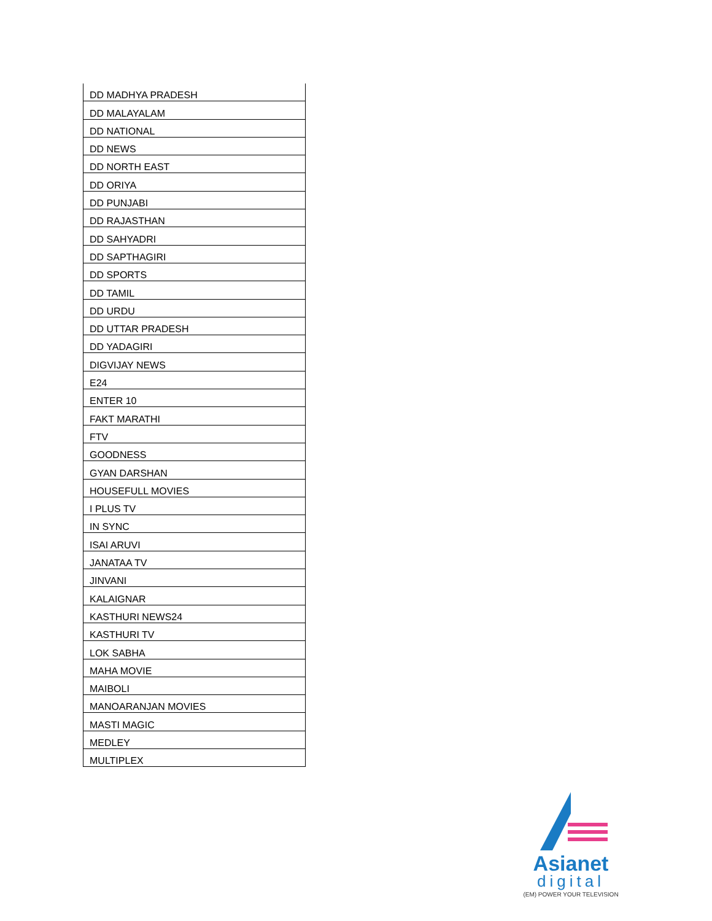| DD MADHYA PRADESH |
| DD MALAYALAM |
| DD NATIONAL |
| DD NEWS |
| DD NORTH EAST |
| DD ORIYA |
| DD PUNJABI |
| DD RAJASTHAN |
| DD SAHYADRI |
| DD SAPTHAGIRI |
| DD SPORTS |
| DD TAMIL |
| DD URDU |
| DD UTTAR PRADESH |
| DD YADAGIRI |
| DIGVIJAY NEWS |
| E24 |
| ENTER 10 |
| FAKT MARATHI |
| FTV |
| GOODNESS |
| GYAN DARSHAN |
| HOUSEFULL MOVIES |
| I PLUS TV |
| IN SYNC |
| ISAI ARUVI |
| JANATAA TV |
| JINVANI |
| KALAIGNAR |
| KASTHURI NEWS24 |
| KASTHURI TV |
| LOK SABHA |
| MAHA MOVIE |
| MAIBOLI |
| MANOARANJAN MOVIES |
| MASTI MAGIC |
| MEDLEY |
| MULTIPLEX |
Asianet
digital
(EM) POWER YOUR TELEVISION